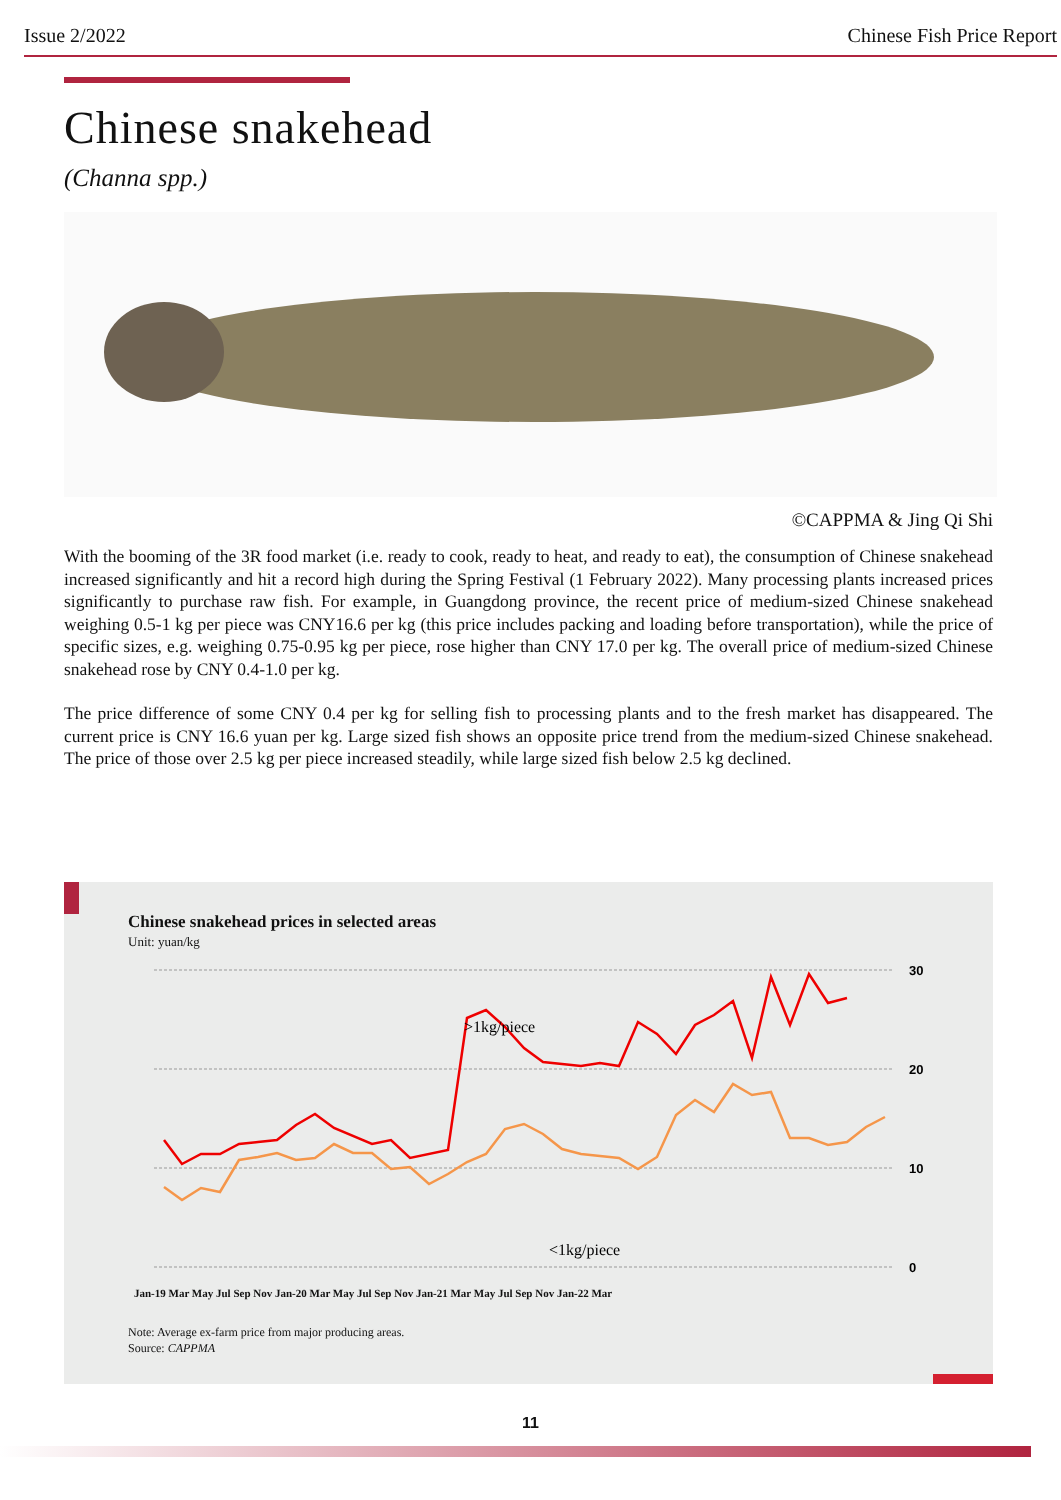Issue 2/2022 Chinese Fish Price Report
Chinese snakehead
(Channa spp.)
©CAPPMA & Jing Qi Shi
With the booming of the 3R food market (i.e. ready to cook, ready to heat, and ready to eat), the consumption of Chinese snakehead increased significantly and hit a record high during the Spring Festival (1 February 2022). Many processing plants increased prices significantly to purchase raw fish. For example, in Guangdong province, the recent price of medium-sized Chinese snakehead weighing 0.5-1 kg per piece was CNY16.6 per kg (this price includes packing and loading before transportation), while the price of specific sizes, e.g. weighing 0.75-0.95 kg per piece, rose higher than CNY 17.0 per kg. The overall price of medium-sized Chinese snakehead rose by CNY 0.4-1.0 per kg.
The price difference of some CNY 0.4 per kg for selling fish to processing plants and to the fresh market has disappeared. The current price is CNY 16.6 yuan per kg. Large sized fish shows an opposite price trend from the medium-sized Chinese snakehead. The price of those over 2.5 kg per piece increased steadily, while large sized fish below 2.5 kg declined.
Chinese snakehead prices in selected areas
Unit: yuan/kg
30
20
10
0
>1kg/piece
<1kg/piece
Jan-19 Mar May Jul Sep Nov Jan-20 Mar May Jul Sep Nov Jan-21 Mar May Jul Sep Nov Jan-22 Mar
Note: Average ex-farm price from major producing areas.
Source: CAPPMA
11